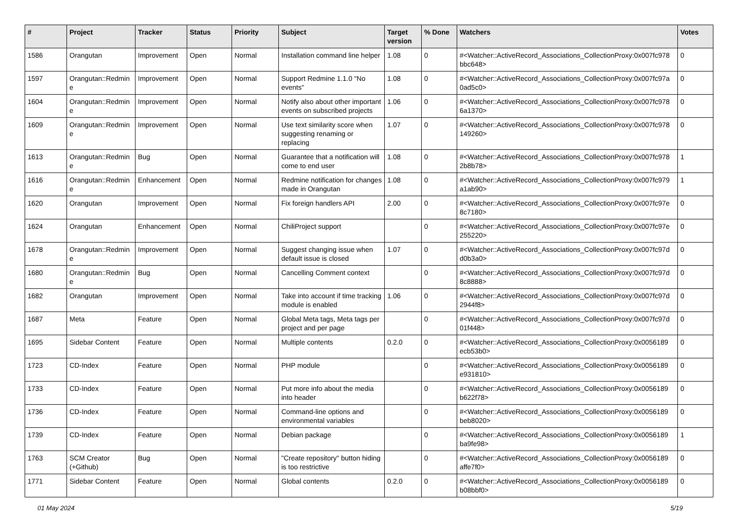| # | Project | Tracker | Status | Priority | Subject | Target version | % Done | Watchers | Votes |
| --- | --- | --- | --- | --- | --- | --- | --- | --- | --- |
| 1586 | Orangutan | Improvement | Open | Normal | Installation command line helper | 1.08 | 0 | #<Watcher::ActiveRecord_Associations_CollectionProxy:0x007fc978 bbc648> | 0 |
| 1597 | Orangutan::Redmine | Improvement | Open | Normal | Support Redmine 1.1.0 "No events" | 1.08 | 0 | #<Watcher::ActiveRecord_Associations_CollectionProxy:0x007fc97a 0ad5c0> | 0 |
| 1604 | Orangutan::Redmine | Improvement | Open | Normal | Notify also about other important events on subscribed projects | 1.06 | 0 | #<Watcher::ActiveRecord_Associations_CollectionProxy:0x007fc978 6a1370> | 0 |
| 1609 | Orangutan::Redmine | Improvement | Open | Normal | Use text similarity score when suggesting renaming or replacing | 1.07 | 0 | #<Watcher::ActiveRecord_Associations_CollectionProxy:0x007fc978 149260> | 0 |
| 1613 | Orangutan::Redmine | Bug | Open | Normal | Guarantee that a notification will come to end user | 1.08 | 0 | #<Watcher::ActiveRecord_Associations_CollectionProxy:0x007fc978 2b8b78> | 1 |
| 1616 | Orangutan::Redmine | Enhancement | Open | Normal | Redmine notification for changes made in Orangutan | 1.08 | 0 | #<Watcher::ActiveRecord_Associations_CollectionProxy:0x007fc979 a1ab90> | 1 |
| 1620 | Orangutan | Improvement | Open | Normal | Fix foreign handlers API | 2.00 | 0 | #<Watcher::ActiveRecord_Associations_CollectionProxy:0x007fc97e 8c7180> | 0 |
| 1624 | Orangutan | Enhancement | Open | Normal | ChiliProject support | | 0 | #<Watcher::ActiveRecord_Associations_CollectionProxy:0x007fc97e 255220> | 0 |
| 1678 | Orangutan::Redmine | Improvement | Open | Normal | Suggest changing issue when default issue is closed | 1.07 | 0 | #<Watcher::ActiveRecord_Associations_CollectionProxy:0x007fc97d d0b3a0> | 0 |
| 1680 | Orangutan::Redmine | Bug | Open | Normal | Cancelling Comment context | | 0 | #<Watcher::ActiveRecord_Associations_CollectionProxy:0x007fc97d 8c8888> | 0 |
| 1682 | Orangutan | Improvement | Open | Normal | Take into account if time tracking module is enabled | 1.06 | 0 | #<Watcher::ActiveRecord_Associations_CollectionProxy:0x007fc97d 2944f8> | 0 |
| 1687 | Meta | Feature | Open | Normal | Global Meta tags, Meta tags per project and per page | | 0 | #<Watcher::ActiveRecord_Associations_CollectionProxy:0x007fc97d 01f448> | 0 |
| 1695 | Sidebar Content | Feature | Open | Normal | Multiple contents | 0.2.0 | 0 | #<Watcher::ActiveRecord_Associations_CollectionProxy:0x0056189 ecb53b0> | 0 |
| 1723 | CD-Index | Feature | Open | Normal | PHP module | | 0 | #<Watcher::ActiveRecord_Associations_CollectionProxy:0x0056189 e931810> | 0 |
| 1733 | CD-Index | Feature | Open | Normal | Put more info about the media into header | | 0 | #<Watcher::ActiveRecord_Associations_CollectionProxy:0x0056189 b622f78> | 0 |
| 1736 | CD-Index | Feature | Open | Normal | Command-line options and environmental variables | | 0 | #<Watcher::ActiveRecord_Associations_CollectionProxy:0x0056189 beb8020> | 0 |
| 1739 | CD-Index | Feature | Open | Normal | Debian package | | 0 | #<Watcher::ActiveRecord_Associations_CollectionProxy:0x0056189 ba9fe98> | 1 |
| 1763 | SCM Creator (+Github) | Bug | Open | Normal | "Create repository" button hiding is too restrictive | | 0 | #<Watcher::ActiveRecord_Associations_CollectionProxy:0x0056189 affe7f0> | 0 |
| 1771 | Sidebar Content | Feature | Open | Normal | Global contents | 0.2.0 | 0 | #<Watcher::ActiveRecord_Associations_CollectionProxy:0x0056189 b08bbf0> | 0 |
01 May 2024 5/19